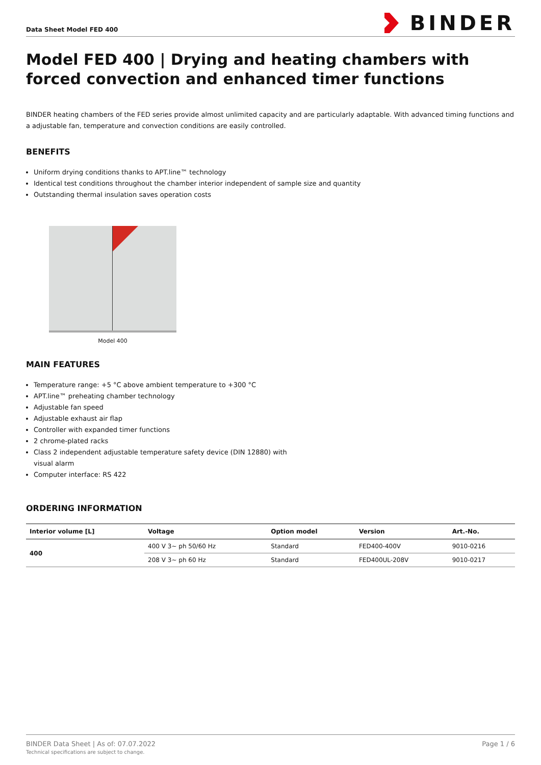Data Sheet Model FED 400
BINDER
Model FED 400 | Drying and heating chambers with forced convection and enhanced timer functions
BINDER heating chambers of the FED series provide almost unlimited capacity and are particularly adaptable. With advanced timing functions and a adjustable fan, temperature and convection conditions are easily controlled.
BENEFITS
Uniform drying conditions thanks to APT.line™ technology
Identical test conditions throughout the chamber interior independent of sample size and quantity
Outstanding thermal insulation saves operation costs
Model 400
MAIN FEATURES
Temperature range: +5 °C above ambient temperature to +300 °C
APT.line™ preheating chamber technology
Adjustable fan speed
Adjustable exhaust air flap
Controller with expanded timer functions
2 chrome-plated racks
Class 2 independent adjustable temperature safety device (DIN 12880) with
visual alarm
Computer interface: RS 422
ORDERING INFORMATION
| Interior volume [L] | Voltage | Option model | Version | Art.-No. |
| --- | --- | --- | --- | --- |
| 400 | 400 V 3~ ph 50/60 Hz | Standard | FED400-400V | 9010-0216 |
| | 208 V 3~ ph 60 Hz | Standard | FED400UL-208V | 9010-0217 |
BINDER Data Sheet | As of: 07.07.2022
Technical specifications are subject to change.
Page 1 / 6